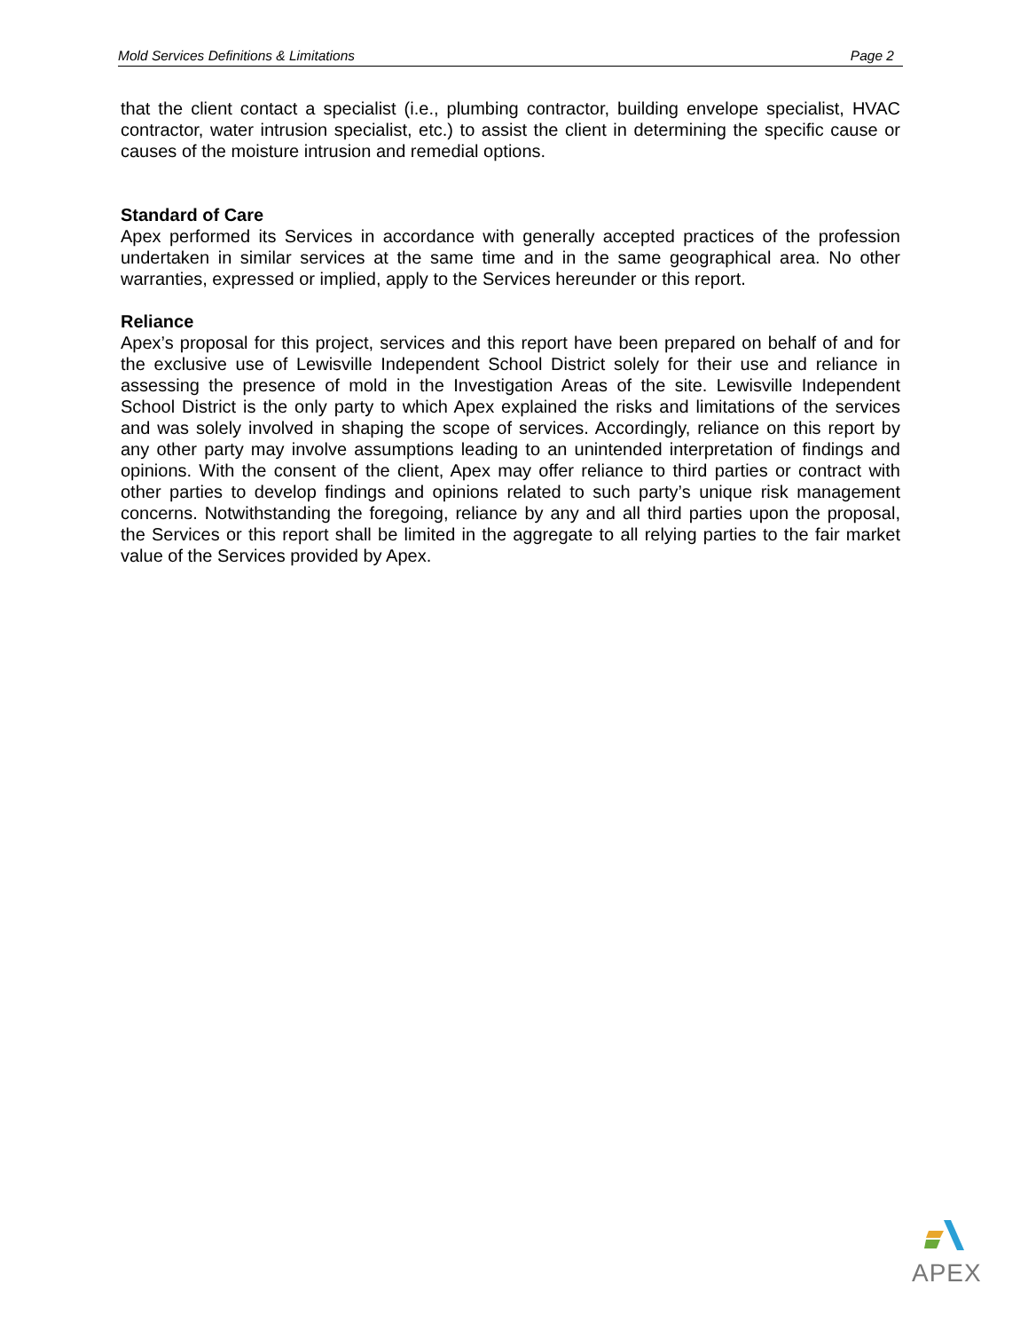Mold Services Definitions & Limitations Page 2
that the client contact a specialist (i.e., plumbing contractor, building envelope specialist, HVAC contractor, water intrusion specialist, etc.) to assist the client in determining the specific cause or causes of the moisture intrusion and remedial options.
Standard of Care
Apex performed its Services in accordance with generally accepted practices of the profession undertaken in similar services at the same time and in the same geographical area. No other warranties, expressed or implied, apply to the Services hereunder or this report.
Reliance
Apex’s proposal for this project, services and this report have been prepared on behalf of and for the exclusive use of Lewisville Independent School District solely for their use and reliance in assessing the presence of mold in the Investigation Areas of the site. Lewisville Independent School District is the only party to which Apex explained the risks and limitations of the services and was solely involved in shaping the scope of services. Accordingly, reliance on this report by any other party may involve assumptions leading to an unintended interpretation of findings and opinions. With the consent of the client, Apex may offer reliance to third parties or contract with other parties to develop findings and opinions related to such party’s unique risk management concerns. Notwithstanding the foregoing, reliance by any and all third parties upon the proposal, the Services or this report shall be limited in the aggregate to all relying parties to the fair market value of the Services provided by Apex.
APEX